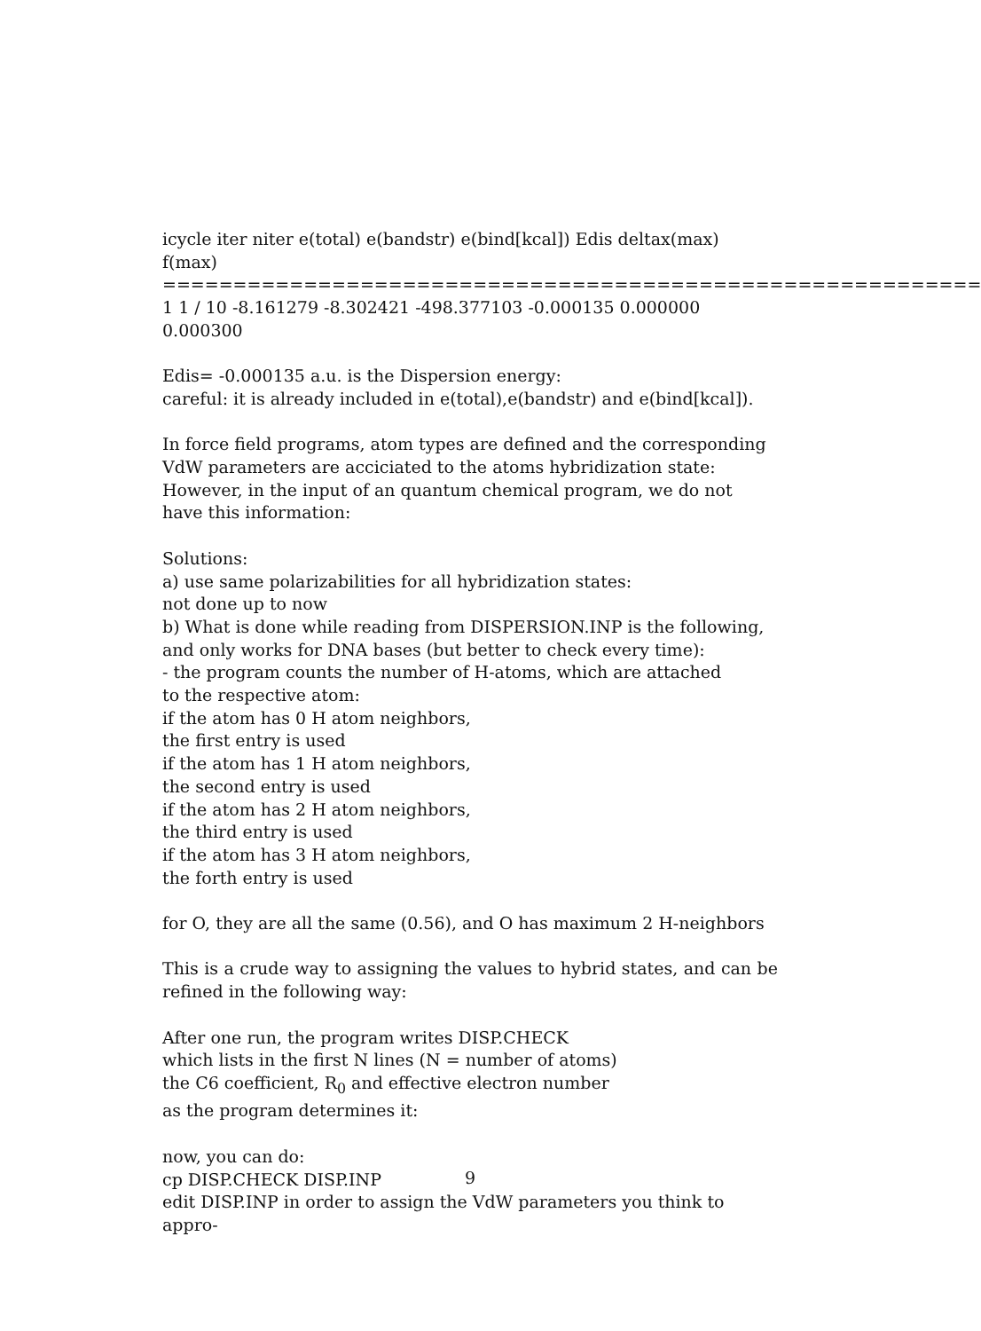icycle iter niter e(total) e(bandstr) e(bind[kcal]) Edis deltax(max) f(max)
==========================================================
1 1 / 10 -8.161279 -8.302421 -498.377103 -0.000135 0.000000 0.000300
Edis= -0.000135 a.u. is the Dispersion energy:
careful: it is already included in e(total),e(bandstr) and e(bind[kcal]).
In force field programs, atom types are defined and the corresponding VdW parameters are acciciated to the atoms hybridization state: However, in the input of an quantum chemical program, we do not have this information:
Solutions:
a) use same polarizabilities for all hybridization states:
not done up to now
b) What is done while reading from DISPERSION.INP is the following,
and only works for DNA bases (but better to check every time):
- the program counts the number of H-atoms, which are attached
to the respective atom:
if the atom has 0 H atom neighbors,
the first entry is used
if the atom has 1 H atom neighbors,
the second entry is used
if the atom has 2 H atom neighbors,
the third entry is used
if the atom has 3 H atom neighbors,
the forth entry is used
for O, they are all the same (0.56), and O has maximum 2 H-neighbors
This is a crude way to assigning the values to hybrid states, and can be refined in the following way:
After one run, the program writes DISP.CHECK
which lists in the first N lines (N = number of atoms)
the C6 coefficient, R<sub>0</sub> and effective electron number
as the program determines it:
now, you can do:
cp DISP.CHECK DISP.INP
edit DISP.INP in order to assign the VdW parameters you think to appro-
9